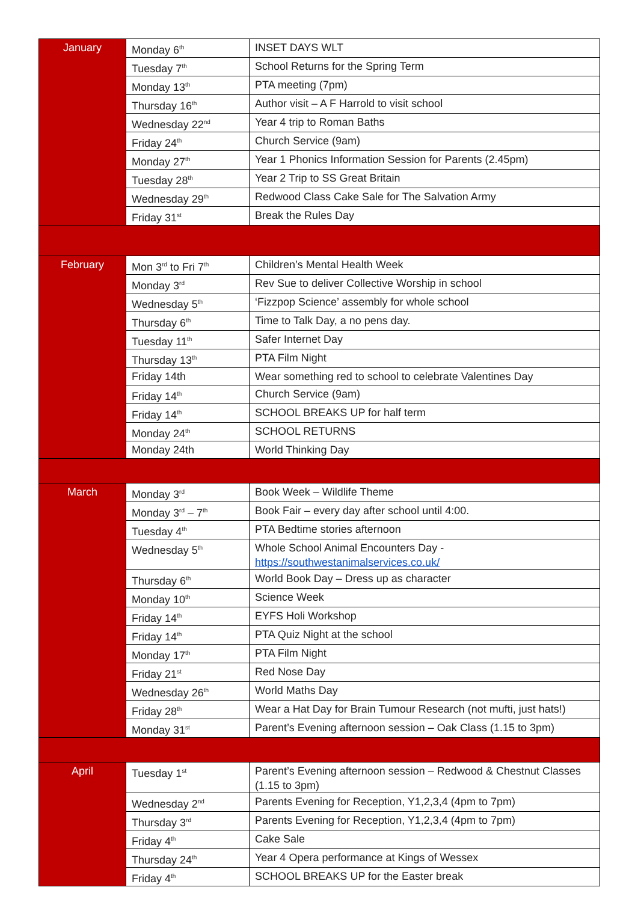| January | Monday 6<sup>th</sup> | INSET DAYS WLT |
| | Tuesday 7<sup>th</sup> | School Returns for the Spring Term |
| | Monday 13<sup>th</sup> | PTA meeting (7pm) |
| | Thursday 16<sup>th</sup> | Author visit – A F Harrold to visit school |
| | Wednesday 22<sup>nd</sup> | Year 4 trip to Roman Baths |
| | Friday 24<sup>th</sup> | Church Service (9am) |
| | Monday 27<sup>th</sup> | Year 1 Phonics Information Session for Parents (2.45pm) |
| | Tuesday 28<sup>th</sup> | Year 2 Trip to SS Great Britain |
| | Wednesday 29<sup>th</sup> | Redwood Class Cake Sale for The Salvation Army |
| | Friday 31<sup>st</sup> | Break the Rules Day |
| February | Mon 3<sup>rd</sup> to Fri 7<sup>th</sup> | Children’s Mental Health Week |
| | Monday 3<sup>rd</sup> | Rev Sue to deliver Collective Worship in school |
| | Wednesday 5<sup>th</sup> | ‘Fizzpop Science’ assembly for whole school |
| | Thursday 6<sup>th</sup> | Time to Talk Day, a no pens day. |
| | Tuesday 11<sup>th</sup> | Safer Internet Day |
| | Thursday 13<sup>th</sup> | PTA Film Night |
| | Friday 14th | Wear something red to school to celebrate Valentines Day |
| | Friday 14<sup>th</sup> | Church Service (9am) |
| | Friday 14<sup>th</sup> | SCHOOL BREAKS UP for half term |
| | Monday 24<sup>th</sup> | SCHOOL RETURNS |
| | Monday 24th | World Thinking Day |
| March | Monday 3<sup>rd</sup> | Book Week – Wildlife Theme |
| | Monday 3<sup>rd</sup> – 7<sup>th</sup> | Book Fair – every day after school until 4:00. |
| | Tuesday 4<sup>th</sup> | PTA Bedtime stories afternoon |
| | Wednesday 5<sup>th</sup> | Whole School Animal Encounters Day - https://southwestanimalservices.co.uk/ |
| | Thursday 6<sup>th</sup> | World Book Day – Dress up as character |
| | Monday 10<sup>th</sup> | Science Week |
| | Friday 14<sup>th</sup> | EYFS Holi Workshop |
| | Friday 14<sup>th</sup> | PTA Quiz Night at the school |
| | Monday 17<sup>th</sup> | PTA Film Night |
| | Friday 21<sup>st</sup> | Red Nose Day |
| | Wednesday 26<sup>th</sup> | World Maths Day |
| | Friday 28<sup>th</sup> | Wear a Hat Day for Brain Tumour Research (not mufti, just hats!) |
| | Monday 31<sup>st</sup> | Parent’s Evening afternoon session – Oak Class (1.15 to 3pm) |
| April | Tuesday 1<sup>st</sup> | Parent’s Evening afternoon session – Redwood & Chestnut Classes (1.15 to 3pm) |
| | Wednesday 2<sup>nd</sup> | Parents Evening for Reception, Y1,2,3,4 (4pm to 7pm) |
| | Thursday 3<sup>rd</sup> | Parents Evening for Reception, Y1,2,3,4 (4pm to 7pm) |
| | Friday 4<sup>th</sup> | Cake Sale |
| | Thursday 24<sup>th</sup> | Year 4 Opera performance at Kings of Wessex |
| | Friday 4<sup>th</sup> | SCHOOL BREAKS UP for the Easter break |